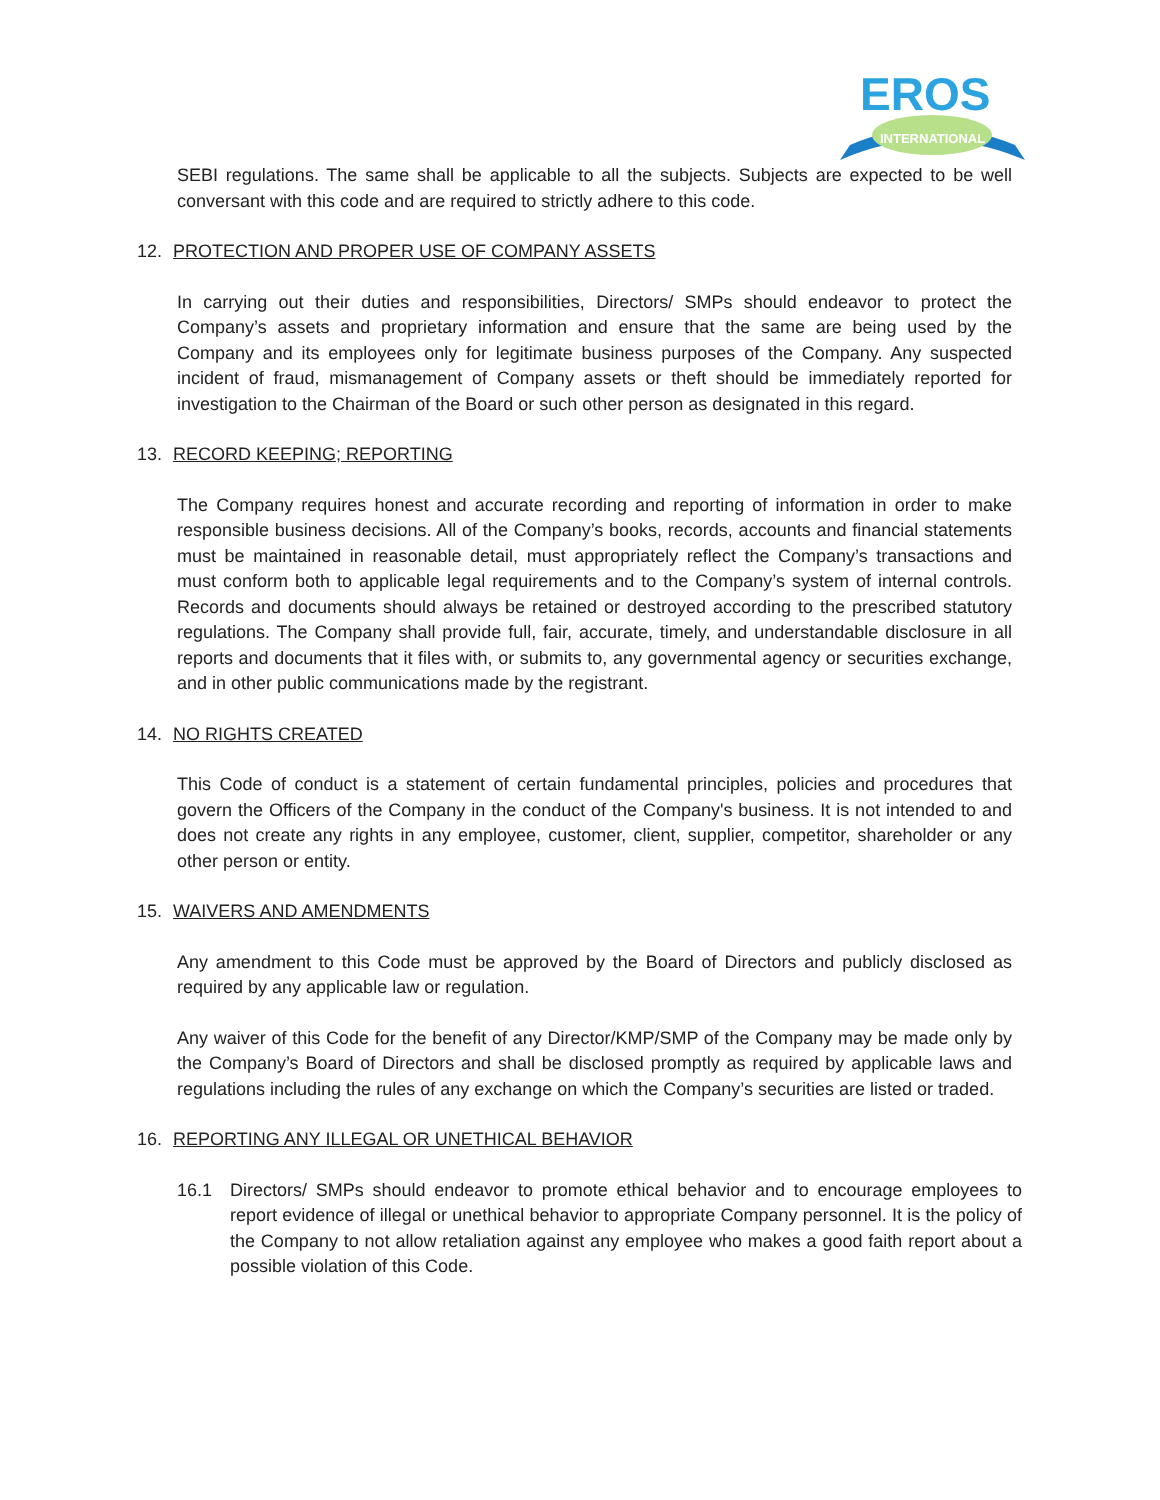EROS
INTERNATIONAL
SEBI regulations. The same shall be applicable to all the subjects. Subjects are expected to be well conversant with this code and are required to strictly adhere to this code.
12. PROTECTION AND PROPER USE OF COMPANY ASSETS
In carrying out their duties and responsibilities, Directors/ SMPs should endeavor to protect the Company’s assets and proprietary information and ensure that the same are being used by the Company and its employees only for legitimate business purposes of the Company. Any suspected incident of fraud, mismanagement of Company assets or theft should be immediately reported for investigation to the Chairman of the Board or such other person as designated in this regard.
13. RECORD KEEPING; REPORTING
The Company requires honest and accurate recording and reporting of information in order to make responsible business decisions. All of the Company’s books, records, accounts and financial statements must be maintained in reasonable detail, must appropriately reflect the Company’s transactions and must conform both to applicable legal requirements and to the Company’s system of internal controls. Records and documents should always be retained or destroyed according to the prescribed statutory regulations. The Company shall provide full, fair, accurate, timely, and understandable disclosure in all reports and documents that it files with, or submits to, any governmental agency or securities exchange, and in other public communications made by the registrant.
14. NO RIGHTS CREATED
This Code of conduct is a statement of certain fundamental principles, policies and procedures that govern the Officers of the Company in the conduct of the Company's business. It is not intended to and does not create any rights in any employee, customer, client, supplier, competitor, shareholder or any other person or entity.
15. WAIVERS AND AMENDMENTS
Any amendment to this Code must be approved by the Board of Directors and publicly disclosed as required by any applicable law or regulation.
Any waiver of this Code for the benefit of any Director/KMP/SMP of the Company may be made only by the Company’s Board of Directors and shall be disclosed promptly as required by applicable laws and regulations including the rules of any exchange on which the Company’s securities are listed or traded.
16. REPORTING ANY ILLEGAL OR UNETHICAL BEHAVIOR
16.1 Directors/ SMPs should endeavor to promote ethical behavior and to encourage employees to report evidence of illegal or unethical behavior to appropriate Company personnel. It is the policy of the Company to not allow retaliation against any employee who makes a good faith report about a possible violation of this Code.